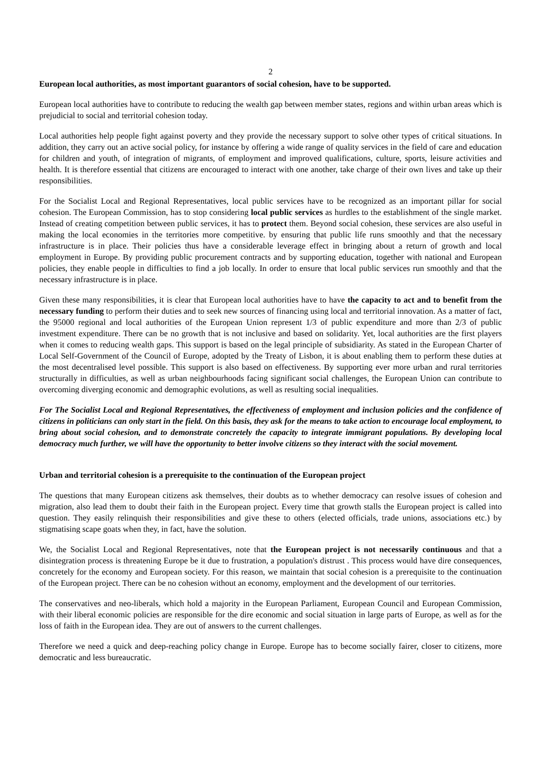2
European local authorities, as most important guarantors of social cohesion, have to be supported.
European local authorities have to contribute to reducing the wealth gap between member states, regions and within urban areas which is prejudicial to social and territorial cohesion today.
Local authorities help people fight against poverty and they provide the necessary support to solve other types of critical situations. In addition, they carry out an active social policy, for instance by offering a wide range of quality services in the field of care and education for children and youth, of integration of migrants, of employment and improved qualifications, culture, sports, leisure activities and health. It is therefore essential that citizens are encouraged to interact with one another, take charge of their own lives and take up their responsibilities.
For the Socialist Local and Regional Representatives, local public services have to be recognized as an important pillar for social cohesion. The European Commission, has to stop considering local public services as hurdles to the establishment of the single market. Instead of creating competition between public services, it has to protect them. Beyond social cohesion, these services are also useful in making the local economies in the territories more competitive. by ensuring that public life runs smoothly and that the necessary infrastructure is in place. Their policies thus have a considerable leverage effect in bringing about a return of growth and local employment in Europe. By providing public procurement contracts and by supporting education, together with national and European policies, they enable people in difficulties to find a job locally. In order to ensure that local public services run smoothly and that the necessary infrastructure is in place.
Given these many responsibilities, it is clear that European local authorities have to have the capacity to act and to benefit from the necessary funding to perform their duties and to seek new sources of financing using local and territorial innovation. As a matter of fact, the 95000 regional and local authorities of the European Union represent 1/3 of public expenditure and more than 2/3 of public investment expenditure. There can be no growth that is not inclusive and based on solidarity. Yet, local authorities are the first players when it comes to reducing wealth gaps. This support is based on the legal principle of subsidiarity. As stated in the European Charter of Local Self-Government of the Council of Europe, adopted by the Treaty of Lisbon, it is about enabling them to perform these duties at the most decentralised level possible. This support is also based on effectiveness. By supporting ever more urban and rural territories structurally in difficulties, as well as urban neighbourhoods facing significant social challenges, the European Union can contribute to overcoming diverging economic and demographic evolutions, as well as resulting social inequalities.
For The Socialist Local and Regional Representatives, the effectiveness of employment and inclusion policies and the confidence of citizens in politicians can only start in the field. On this basis, they ask for the means to take action to encourage local employment, to bring about social cohesion, and to demonstrate concretely the capacity to integrate immigrant populations. By developing local democracy much further, we will have the opportunity to better involve citizens so they interact with the social movement.
Urban and territorial cohesion is a prerequisite to the continuation of the European project
The questions that many European citizens ask themselves, their doubts as to whether democracy can resolve issues of cohesion and migration, also lead them to doubt their faith in the European project. Every time that growth stalls the European project is called into question. They easily relinquish their responsibilities and give these to others (elected officials, trade unions, associations etc.) by stigmatising scape goats when they, in fact, have the solution.
We, the Socialist Local and Regional Representatives, note that the European project is not necessarily continuous and that a disintegration process is threatening Europe be it due to frustration, a population's distrust . This process would have dire consequences, concretely for the economy and European society. For this reason, we maintain that social cohesion is a prerequisite to the continuation of the European project. There can be no cohesion without an economy, employment and the development of our territories.
The conservatives and neo-liberals, which hold a majority in the European Parliament, European Council and European Commission, with their liberal economic policies are responsible for the dire economic and social situation in large parts of Europe, as well as for the loss of faith in the European idea. They are out of answers to the current challenges.
Therefore we need a quick and deep-reaching policy change in Europe. Europe has to become socially fairer, closer to citizens, more democratic and less bureaucratic.